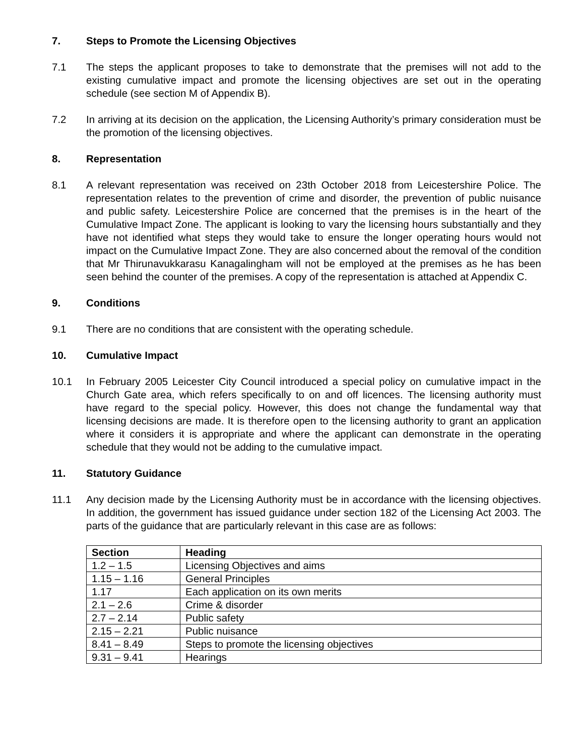7. Steps to Promote the Licensing Objectives
7.1 The steps the applicant proposes to take to demonstrate that the premises will not add to the existing cumulative impact and promote the licensing objectives are set out in the operating schedule (see section M of Appendix B).
7.2 In arriving at its decision on the application, the Licensing Authority’s primary consideration must be the promotion of the licensing objectives.
8. Representation
8.1 A relevant representation was received on 23th October 2018 from Leicestershire Police. The representation relates to the prevention of crime and disorder, the prevention of public nuisance and public safety. Leicestershire Police are concerned that the premises is in the heart of the Cumulative Impact Zone. The applicant is looking to vary the licensing hours substantially and they have not identified what steps they would take to ensure the longer operating hours would not impact on the Cumulative Impact Zone. They are also concerned about the removal of the condition that Mr Thirunavukkarasu Kanagalingham will not be employed at the premises as he has been seen behind the counter of the premises. A copy of the representation is attached at Appendix C.
9. Conditions
9.1 There are no conditions that are consistent with the operating schedule.
10. Cumulative Impact
10.1 In February 2005 Leicester City Council introduced a special policy on cumulative impact in the Church Gate area, which refers specifically to on and off licences. The licensing authority must have regard to the special policy. However, this does not change the fundamental way that licensing decisions are made. It is therefore open to the licensing authority to grant an application where it considers it is appropriate and where the applicant can demonstrate in the operating schedule that they would not be adding to the cumulative impact.
11. Statutory Guidance
11.1 Any decision made by the Licensing Authority must be in accordance with the licensing objectives. In addition, the government has issued guidance under section 182 of the Licensing Act 2003. The parts of the guidance that are particularly relevant in this case are as follows:
| Section | Heading |
| --- | --- |
| 1.2 – 1.5 | Licensing Objectives and aims |
| 1.15 – 1.16 | General Principles |
| 1.17 | Each application on its own merits |
| 2.1 – 2.6 | Crime & disorder |
| 2.7 – 2.14 | Public safety |
| 2.15 – 2.21 | Public nuisance |
| 8.41 – 8.49 | Steps to promote the licensing objectives |
| 9.31 – 9.41 | Hearings |